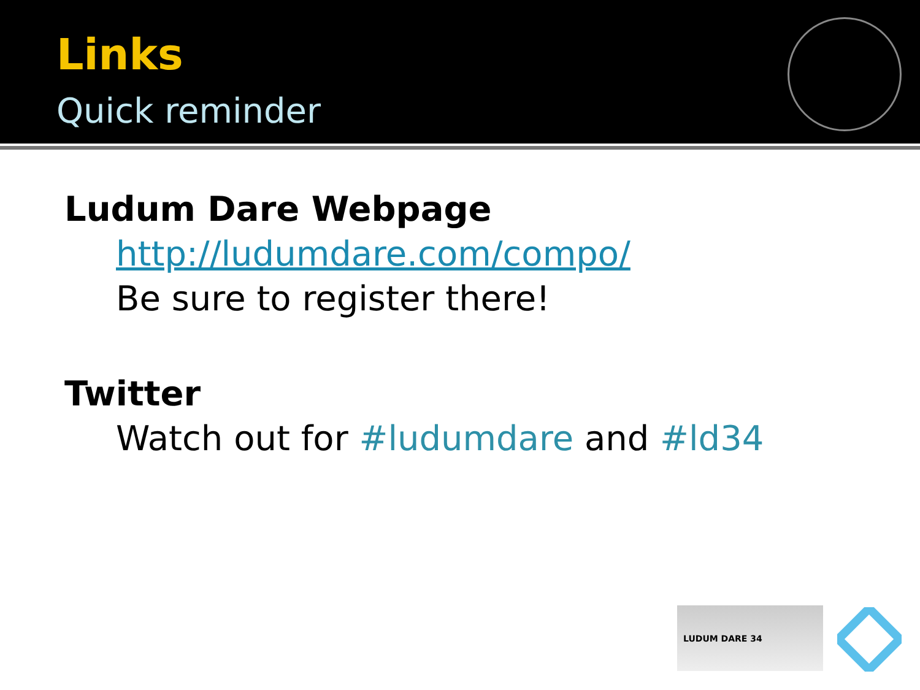Links
Quick reminder
Ludum Dare Webpage
http://ludumdare.com/compo/
Be sure to register there!
Twitter
Watch out for #ludumdare and #ld34
LUDUM DARE 34